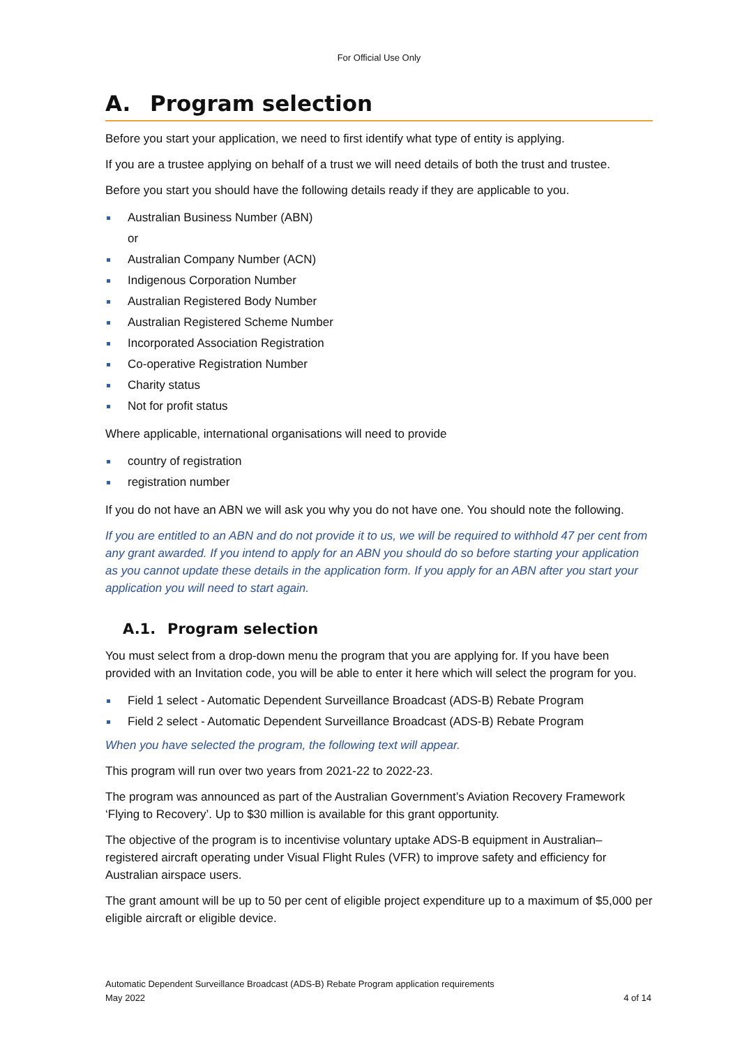For Official Use Only
A. Program selection
Before you start your application, we need to first identify what type of entity is applying.
If you are a trustee applying on behalf of a trust we will need details of both the trust and trustee.
Before you start you should have the following details ready if they are applicable to you.
Australian Business Number (ABN)
or
Australian Company Number (ACN)
Indigenous Corporation Number
Australian Registered Body Number
Australian Registered Scheme Number
Incorporated Association Registration
Co-operative Registration Number
Charity status
Not for profit status
Where applicable, international organisations will need to provide
country of registration
registration number
If you do not have an ABN we will ask you why you do not have one. You should note the following.
If you are entitled to an ABN and do not provide it to us, we will be required to withhold 47 per cent from any grant awarded. If you intend to apply for an ABN you should do so before starting your application as you cannot update these details in the application form. If you apply for an ABN after you start your application you will need to start again.
A.1. Program selection
You must select from a drop-down menu the program that you are applying for. If you have been provided with an Invitation code, you will be able to enter it here which will select the program for you.
Field 1 select - Automatic Dependent Surveillance Broadcast (ADS-B) Rebate Program
Field 2 select - Automatic Dependent Surveillance Broadcast (ADS-B) Rebate Program
When you have selected the program, the following text will appear.
This program will run over two years from 2021-22 to 2022-23.
The program was announced as part of the Australian Government’s Aviation Recovery Framework ‘Flying to Recovery’. Up to $30 million is available for this grant opportunity.
The objective of the program is to incentivise voluntary uptake ADS-B equipment in Australian–registered aircraft operating under Visual Flight Rules (VFR) to improve safety and efficiency for Australian airspace users.
The grant amount will be up to 50 per cent of eligible project expenditure up to a maximum of $5,000 per eligible aircraft or eligible device.
Automatic Dependent Surveillance Broadcast (ADS-B) Rebate Program application requirements
May 2022
4 of 14